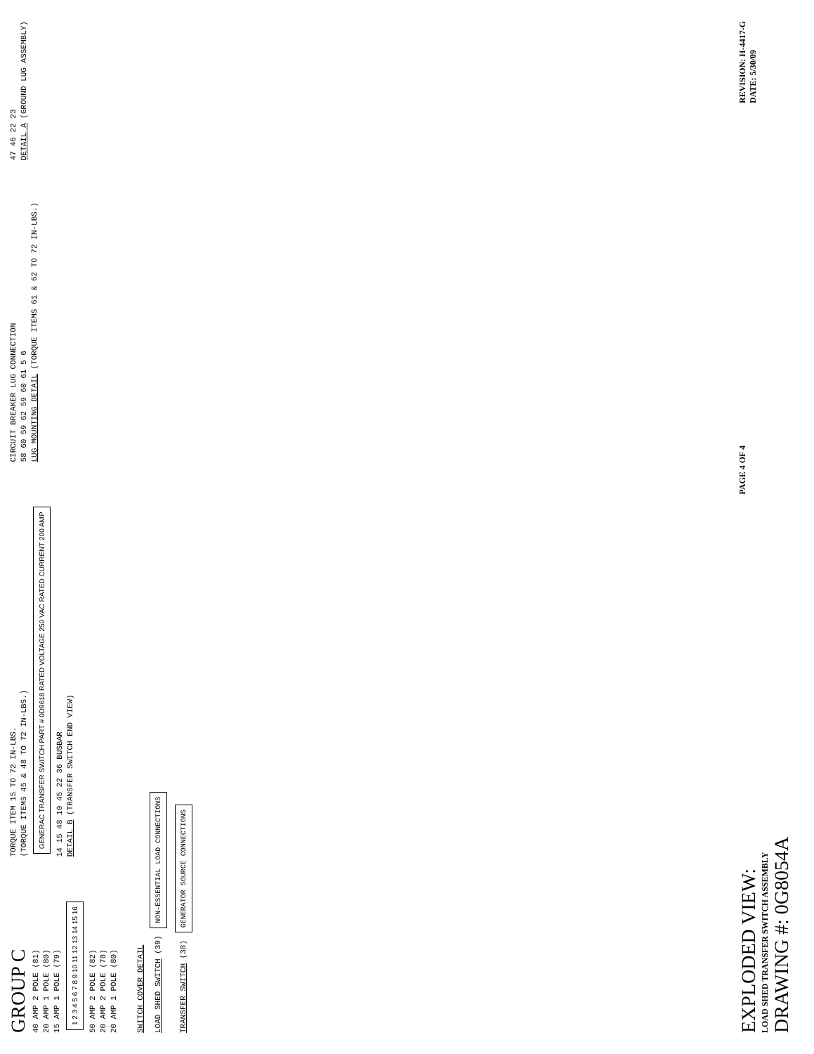GROUP C
40 AMP 2 POLE (81)
20 AMP 1 POLE (80)
15 AMP 1 POLE (79)
1 2 3 4 5 6 7 8 9 10 11 12 13 14 15 16
50 AMP 2 POLE (82)
20 AMP 2 POLE (78)
20 AMP 1 POLE (80)
TORQUE ITEM 15 TO 72 IN-LBS.
(TORQUE ITEMS 45 & 48 TO 72 IN-LBS.)
GENERAC TRANSFER SWITCH PART # 0D9618 RATED VOLTAGE 250 VAC RATED CURRENT 200 AMP
14 15 48 10 45 22 36 BUSBAR
DETAIL B (TRANSFER SWITCH END VIEW)
CIRCUIT BREAKER LUG CONNECTION
58 60 59 62 59 60 61 5 6
LUG MOUNTING DETAIL (TORQUE ITEMS 61 & 62 TO 72 IN-LBS.)
47 46 22 23
DETAIL A (GROUND LUG ASSEMBLY)
SWITCH COVER DETAIL
LOAD SHED SWITCH (39) NON-ESSENTIAL LOAD CONNECTIONS
TRANSFER SWITCH (38) GENERATOR SOURCE CONNECTIONS
EXPLODED VIEW:
LOAD SHED TRANSFER SWITCH ASSEMBLY
DRAWING #: 0G8054A
PAGE 4 OF 4
REVISION: H-4417-G
DATE: 5/30/09